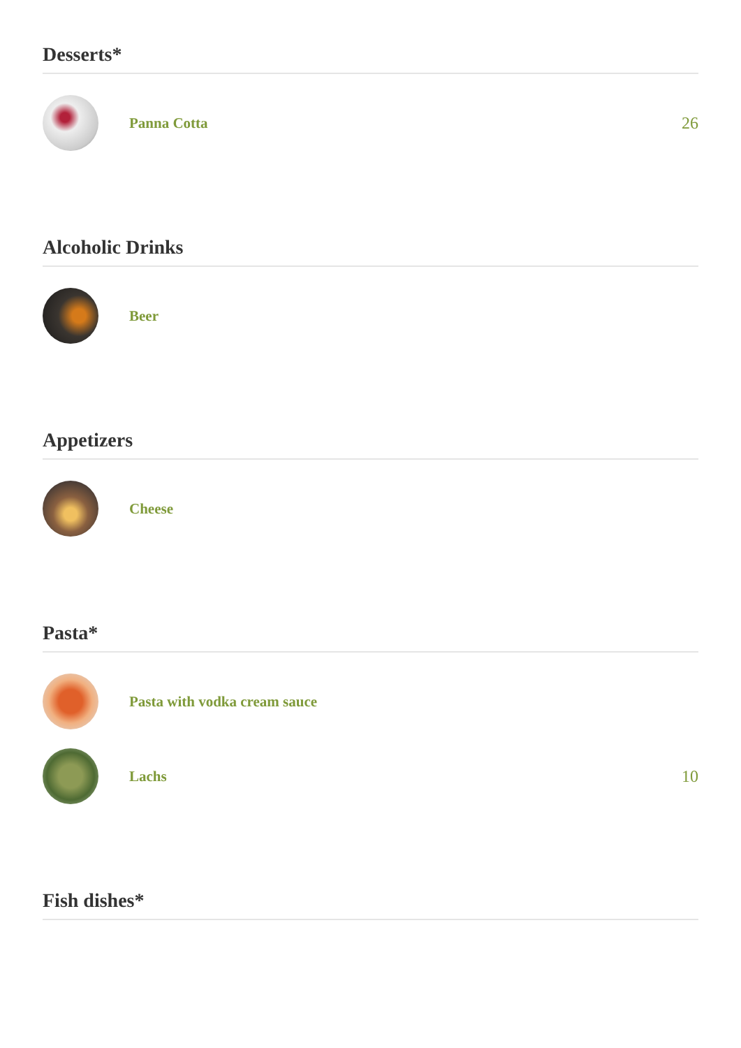Desserts*
Panna Cotta 26
Alcoholic Drinks
Beer
Appetizers
Cheese
Pasta*
Pasta with vodka cream sauce
Lachs 10
Fish dishes*